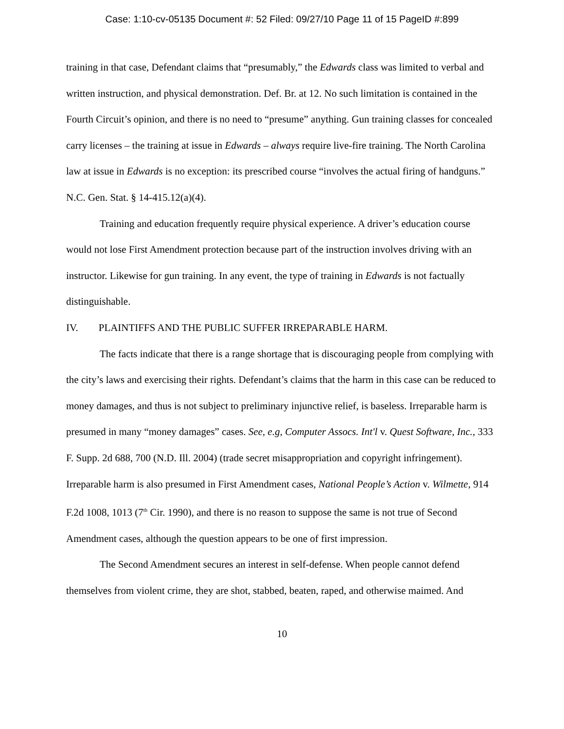Case: 1:10-cv-05135 Document #: 52 Filed: 09/27/10 Page 11 of 15 PageID #:899
training in that case, Defendant claims that “presumably,” the Edwards class was limited to verbal and written instruction, and physical demonstration. Def. Br. at 12. No such limitation is contained in the Fourth Circuit’s opinion, and there is no need to “presume” anything. Gun training classes for concealed carry licenses – the training at issue in Edwards – always require live-fire training. The North Carolina law at issue in Edwards is no exception: its prescribed course “involves the actual firing of handguns.” N.C. Gen. Stat. § 14-415.12(a)(4).
Training and education frequently require physical experience. A driver’s education course would not lose First Amendment protection because part of the instruction involves driving with an instructor. Likewise for gun training. In any event, the type of training in Edwards is not factually distinguishable.
IV. PLAINTIFFS AND THE PUBLIC SUFFER IRREPARABLE HARM.
The facts indicate that there is a range shortage that is discouraging people from complying with the city’s laws and exercising their rights. Defendant’s claims that the harm in this case can be reduced to money damages, and thus is not subject to preliminary injunctive relief, is baseless. Irreparable harm is presumed in many “money damages” cases. See, e.g, Computer Assocs. Int'l v. Quest Software, Inc., 333 F. Supp. 2d 688, 700 (N.D. Ill. 2004) (trade secret misappropriation and copyright infringement). Irreparable harm is also presumed in First Amendment cases, National People’s Action v. Wilmette, 914 F.2d 1008, 1013 (7<sup>th</sup> Cir. 1990), and there is no reason to suppose the same is not true of Second Amendment cases, although the question appears to be one of first impression.
The Second Amendment secures an interest in self-defense. When people cannot defend themselves from violent crime, they are shot, stabbed, beaten, raped, and otherwise maimed. And
10